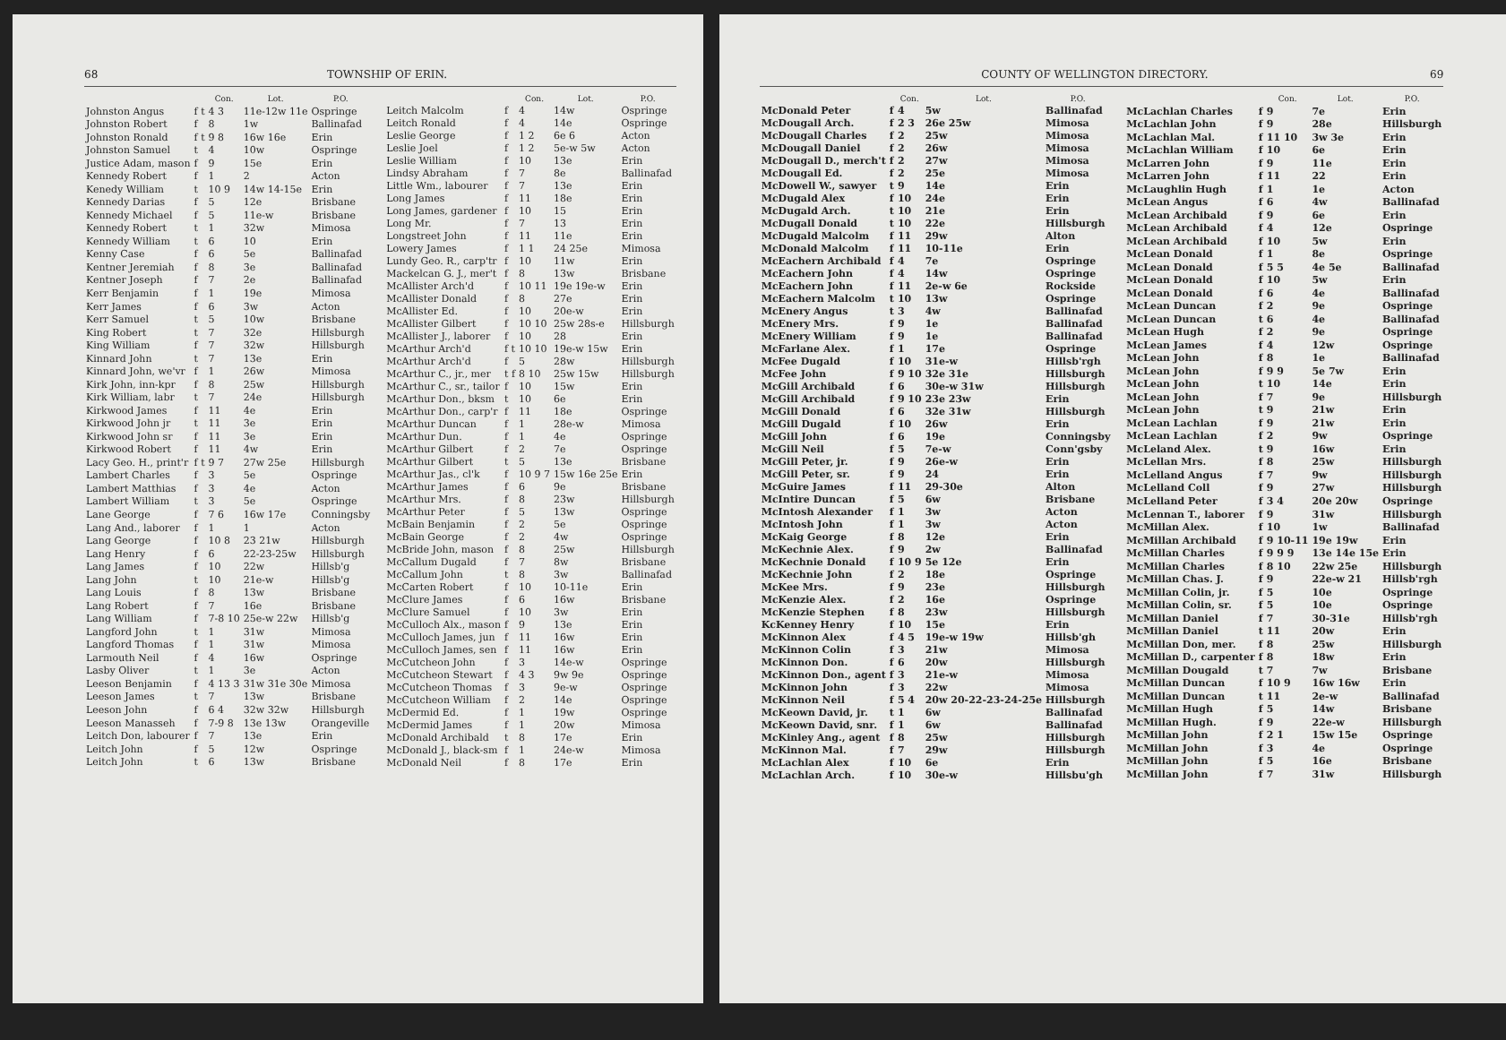68 TOWNSHIP OF ERIN.
| | | Con. | Lot. | P.O. |
| --- | --- | --- | --- | --- |
| Johnston Angus | f t | 4 3 | 11e-12w 11e | Ospringe |
| Johnston Robert | f | 8 | 1w | Ballinafad |
| Johnston Ronald | f t | 9 8 | 16w 16e | Erin |
| Johnston Samuel | t | 4 | 10w | Ospringe |
| Justice Adam, mason | f | 9 | 15e | Erin |
| Kennedy Robert | f | 1 | 2 | Acton |
| Kenedy William | t | 10 9 | 14w 14-15e | Erin |
| Kennedy Darias | f | 5 | 12e | Brisbane |
| Kennedy Michael | f | 5 | 11e-w | Brisbane |
| Kennedy Robert | t | 1 | 32w | Mimosa |
| Kennedy William | t | 6 | 10 | Erin |
| Kenny Case | f | 6 | 5e | Ballinafad |
| Kentner Jeremiah | f | 8 | 3e | Ballinafad |
| Kentner Joseph | f | 7 | 2e | Ballinafad |
| Kerr Benjamin | f | 1 | 19e | Mimosa |
| Kerr James | f | 6 | 3w | Acton |
| Kerr Samuel | t | 5 | 10w | Brisbane |
| King Robert | t | 7 | 32e | Hillsburgh |
| King William | f | 7 | 32w | Hillsburgh |
| Kinnard John | t | 7 | 13e | Erin |
| Kinnard John, we'vr | f | 1 | 26w | Mimosa |
| Kirk John, inn-kpr | f | 8 | 25w | Hillsburgh |
| Kirk William, labr | t | 7 | 24e | Hillsburgh |
| Kirkwood James | f | 11 | 4e | Erin |
| Kirkwood John jr | t | 11 | 3e | Erin |
| Kirkwood John sr | f | 11 | 3e | Erin |
| Kirkwood Robert | f | 11 | 4w | Erin |
| Lacy Geo. H., print'r | f t | 9 7 | 27w 25e | Hillsburgh |
| Lambert Charles | f | 3 | 5e | Ospringe |
| Lambert Matthias | f | 3 | 4e | Acton |
| Lambert William | t | 3 | 5e | Ospringe |
| Lane George | f | 7 6 | 16w 17e | Conningsby |
| Lang And., laborer | f | 1 | 1 | Acton |
| Lang George | f | 10 8 | 23 21w | Hillsburgh |
| Lang Henry | f | 6 | 22-23-25w | Hillsburgh |
| Lang James | f | 10 | 22w | Hillsb'g |
| Lang John | t | 10 | 21e-w | Hillsb'g |
| Lang Louis | f | 8 | 13w | Brisbane |
| Lang Robert | f | 7 | 16e | Brisbane |
| Lang William | f | 7-8 10 | 25e-w 22w | Hillsb'g |
| Langford John | t | 1 | 31w | Mimosa |
| Langford Thomas | f | 1 | 31w | Mimosa |
| Larmouth Neil | f | 4 | 16w | Ospringe |
| Lasby Oliver | t | 1 | 3e | Acton |
| Leeson Benjamin | f | 4 13 3 | 31w 31e 30e | Mimosa |
| Leeson James | t | 7 | 13w | Brisbane |
| Leeson John | f | 6 4 | 32w 32w | Hillsburgh |
| Leeson Manasseh | f | 7-9 8 | 13e 13w | Orangeville |
| Leitch Don, labourer | f | 7 | 13e | Erin |
| Leitch John | f | 5 | 12w | Ospringe |
| Leitch John | t | 6 | 13w | Brisbane |
| | | Con. | Lot. | P.O. |
| --- | --- | --- | --- | --- |
| Leitch Malcolm | f | 4 | 14w | Ospringe |
| Leitch Ronald | f | 4 | 14e | Ospringe |
| Leslie George | f | 1 2 | 6e 6 | Acton |
| Leslie Joel | f | 1 2 | 5e-w 5w | Acton |
| Leslie William | f | 10 | 13e | Erin |
| Lindsy Abraham | f | 7 | 8e | Ballinafad |
| Little Wm., labourer | f | 7 | 13e | Erin |
| Long James | f | 11 | 18e | Erin |
| Long James, gardener | f | 10 | 15 | Erin |
| Long Mr. | f | 7 | 13 | Erin |
| Longstreet John | f | 11 | 11e | Erin |
| Lowery James | f | 1 1 | 24 25e | Mimosa |
| Lundy Geo. R., carp'tr | f | 10 | 11w | Erin |
| Mackelcan G. J., mer't | f | 8 | 13w | Brisbane |
| McAllister Arch'd | f | 10 11 | 19e 19e-w | Erin |
| McAllister Donald | f | 8 | 27e | Erin |
| McAllister Ed. | f | 10 | 20e-w | Erin |
| McAllister Gilbert | f | 10 10 | 25w 28s-e | Hillsburgh |
| McAllister J., laborer | f | 10 | 28 | Erin |
| McArthur Arch'd | f t | 10 10 | 19e-w 15w | Erin |
| McArthur Arch'd | f | 5 | 28w | Hillsburgh |
| McArthur C., jr., mer | t f | 8 10 | 25w 15w | Hillsburgh |
| McArthur C., sr., tailor | f | 10 | 15w | Erin |
| McArthur Don., bksm | t | 10 | 6e | Erin |
| McArthur Don., carp'r | f | 11 | 18e | Ospringe |
| McArthur Duncan | f | 1 | 28e-w | Mimosa |
| McArthur Dun. | f | 1 | 4e | Ospringe |
| McArthur Gilbert | f | 2 | 7e | Ospringe |
| McArthur Gilbert | t | 5 | 13e | Brisbane |
| McArthur Jas., cl'k | f | 10 9 7 | 15w 16e 25e | Erin |
| McArthur James | f | 6 | 9e | Brisbane |
| McArthur Mrs. | f | 8 | 23w | Hillsburgh |
| McArthur Peter | f | 5 | 13w | Ospringe |
| McBain Benjamin | f | 2 | 5e | Ospringe |
| McBain George | f | 2 | 4w | Ospringe |
| McBride John, mason | f | 8 | 25w | Hillsburgh |
| McCallum Dugald | f | 7 | 8w | Brisbane |
| McCallum John | t | 8 | 3w | Ballinafad |
| McCarten Robert | f | 10 | 10-11e | Erin |
| McClure James | f | 6 | 16w | Brisbane |
| McClure Samuel | f | 10 | 3w | Erin |
| McCulloch Alx., mason | f | 9 | 13e | Erin |
| McCulloch James, jun | f | 11 | 16w | Erin |
| McCulloch James, sen | f | 11 | 16w | Erin |
| McCutcheon John | f | 3 | 14e-w | Ospringe |
| McCutcheon Stewart | f | 4 3 | 9w 9e | Ospringe |
| McCutcheon Thomas | f | 3 | 9e-w | Ospringe |
| McCutcheon William | f | 2 | 14e | Ospringe |
| McDermid Ed. | f | 1 | 19w | Ospringe |
| McDermid James | f | 1 | 20w | Mimosa |
| McDonald Archibald | t | 8 | 17e | Erin |
| McDonald J., black-sm | f | 1 | 24e-w | Mimosa |
| McDonald Neil | f | 8 | 17e | Erin |
COUNTY OF WELLINGTON DIRECTORY. 69
| | | Con. | Lot. | P.O. |
| --- | --- | --- | --- | --- |
| McDonald Peter | f | 4 | 5w | Ballinafad |
| McDougall Arch. | f | 2 3 | 26e 25w | Mimosa |
| McDougall Charles | f | 2 | 25w | Mimosa |
| McDougall Daniel | f | 2 | 26w | Mimosa |
| McDougall D., merch't | f | 2 | 27w | Mimosa |
| McDougall Ed. | f | 2 | 25e | Mimosa |
| McDowell W., sawyer | t | 9 | 14e | Erin |
| McDugald Alex | f | 10 | 24e | Erin |
| McDugald Arch. | t | 10 | 21e | Erin |
| McDugall Donald | t | 10 | 22e | Hillsburgh |
| McDugald Malcolm | f | 11 | 29w | Alton |
| McDonald Malcolm | f | 11 | 10-11e | Erin |
| McEachern Archibald | f | 4 | 7e | Ospringe |
| McEachern John | f | 4 | 14w | Ospringe |
| McEachern John | f | 11 | 2e-w 6e | Rockside |
| McEachern Malcolm | t | 10 | 13w | Ospringe |
| McEnery Angus | t | 3 | 4w | Ballinafad |
| McEnery Mrs. | f | 9 | 1e | Ballinafad |
| McEnery William | f | 9 | 1e | Ballinafad |
| McFarlane Alex. | f | 1 | 17e | Ospringe |
| McFee Dugald | f | 10 | 31e-w | Hillsb'rgh |
| McFee John | f | 9 10 | 32e 31e | Hillsburgh |
| McGill Archibald | f | 6 | 30e-w 31w | Hillsburgh |
| McGill Archibald | f | 9 10 | 23e 23w | Erin |
| McGill Donald | f | 6 | 32e 31w | Hillsburgh |
| McGill Dugald | f | 10 | 26w | Erin |
| McGill John | f | 6 | 19e | Conningsby |
| McGill Neil | f | 5 | 7e-w | Conn'gsby |
| McGill Peter, jr. | f | 9 | 26e-w | Erin |
| McGill Peter, sr. | f | 9 | 24 | Erin |
| McGuire James | f | 11 | 29-30e | Alton |
| McIntire Duncan | f | 5 | 6w | Brisbane |
| McIntosh Alexander | f | 1 | 3w | Acton |
| McIntosh John | f | 1 | 3w | Acton |
| McKaig George | f | 8 | 12e | Erin |
| McKechnie Alex. | f | 9 | 2w | Ballinafad |
| McKechnie Donald | f | 10 9 | 5e 12e | Erin |
| McKechnie John | f | 2 | 18e | Ospringe |
| McKee Mrs. | f | 9 | 23e | Hillsburgh |
| McKenzie Alex. | f | 2 | 16e | Ospringe |
| McKenzie Stephen | f | 8 | 23w | Hillsburgh |
| KcKenney Henry | f | 10 | 15e | Erin |
| McKinnon Alex | f | 4 5 | 19e-w 19w | Hillsb'gh |
| McKinnon Colin | f | 3 | 21w | Mimosa |
| McKinnon Don. | f | 6 | 20w | Hillsburgh |
| McKinnon Don., agent | f | 3 | 21e-w | Mimosa |
| McKinnon John | f | 3 | 22w | Mimosa |
| McKinnon Neil | f | 5 4 | 20w 20-22-23-24-25e | Hillsburgh |
| McKeown David, jr. | t | 1 | 6w | Ballinafad |
| McKeown David, snr. | f | 1 | 6w | Ballinafad |
| McKinley Ang., agent | f | 8 | 25w | Hillsburgh |
| McKinnon Mal. | f | 7 | 29w | Hillsburgh |
| McLachlan Alex | f | 10 | 6e | Erin |
| McLachlan Arch. | f | 10 | 30e-w | Hillsbu'gh |
| | | Con. | Lot. | P.O. |
| --- | --- | --- | --- | --- |
| McLachlan Charles | f | 9 | 7e | Erin |
| McLachlan John | f | 9 | 28e | Hillsburgh |
| McLachlan Mal. | f | 11 10 | 3w 3e | Erin |
| McLachlan William | f | 10 | 6e | Erin |
| McLarren John | f | 9 | 11e | Erin |
| McLarren John | f | 11 | 22 | Erin |
| McLaughlin Hugh | f | 1 | 1e | Acton |
| McLean Angus | f | 6 | 4w | Ballinafad |
| McLean Archibald | f | 9 | 6e | Erin |
| McLean Archibald | f | 4 | 12e | Ospringe |
| McLean Archibald | f | 10 | 5w | Erin |
| McLean Donald | f | 1 | 8e | Ospringe |
| McLean Donald | f | 5 5 | 4e 5e | Ballinafad |
| McLean Donald | f | 10 | 5w | Erin |
| McLean Donald | f | 6 | 4e | Ballinafad |
| McLean Duncan | f | 2 | 9e | Ospringe |
| McLean Duncan | t | 6 | 4e | Ballinafad |
| McLean Hugh | f | 2 | 9e | Ospringe |
| McLean James | f | 4 | 12w | Ospringe |
| McLean John | f | 8 | 1e | Ballinafad |
| McLean John | f | 9 9 | 5e 7w | Erin |
| McLean John | t | 10 | 14e | Erin |
| McLean John | f | 7 | 9e | Hillsburgh |
| McLean John | t | 9 | 21w | Erin |
| McLean Lachlan | f | 9 | 21w | Erin |
| McLean Lachlan | f | 2 | 9w | Ospringe |
| McLeland Alex. | t | 9 | 16w | Erin |
| McLellan Mrs. | f | 8 | 25w | Hillsburgh |
| McLelland Angus | f | 7 | 9w | Hillsburgh |
| McLelland Coll | f | 9 | 27w | Hillsburgh |
| McLelland Peter | f | 3 4 | 20e 20w | Ospringe |
| McLennan T., laborer | f | 9 | 31w | Hillsburgh |
| McMillan Alex. | f | 10 | 1w | Ballinafad |
| McMillan Archibald | f | 9 10-11 | 19e 19w | Erin |
| McMillan Charles | f | 9 9 9 | 13e 14e 15e | Erin |
| McMillan Charles | f | 8 10 | 22w 25e | Hillsburgh |
| McMillan Chas. J. | f | 9 | 22e-w 21 | Hillsb'rgh |
| McMillan Colin, jr. | f | 5 | 10e | Ospringe |
| McMillan Colin, sr. | f | 5 | 10e | Ospringe |
| McMillan Daniel | f | 7 | 30-31e | Hillsb'rgh |
| McMillan Daniel | t | 11 | 20w | Erin |
| McMillan Don, mer. | f | 8 | 25w | Hillsburgh |
| McMillan D., carpenter | f | 8 | 18w | Erin |
| McMillan Dougald | t | 7 | 7w | Brisbane |
| McMillan Duncan | f | 10 9 | 16w 16w | Erin |
| McMillan Duncan | t | 11 | 2e-w | Ballinafad |
| McMillan Hugh | f | 5 | 14w | Brisbane |
| McMillan Hugh. | f | 9 | 22e-w | Hillsburgh |
| McMillan John | f | 2 1 | 15w 15e | Ospringe |
| McMillan John | f | 3 | 4e | Ospringe |
| McMillan John | f | 5 | 16e | Brisbane |
| McMillan John | f | 7 | 31w | Hillsburgh |